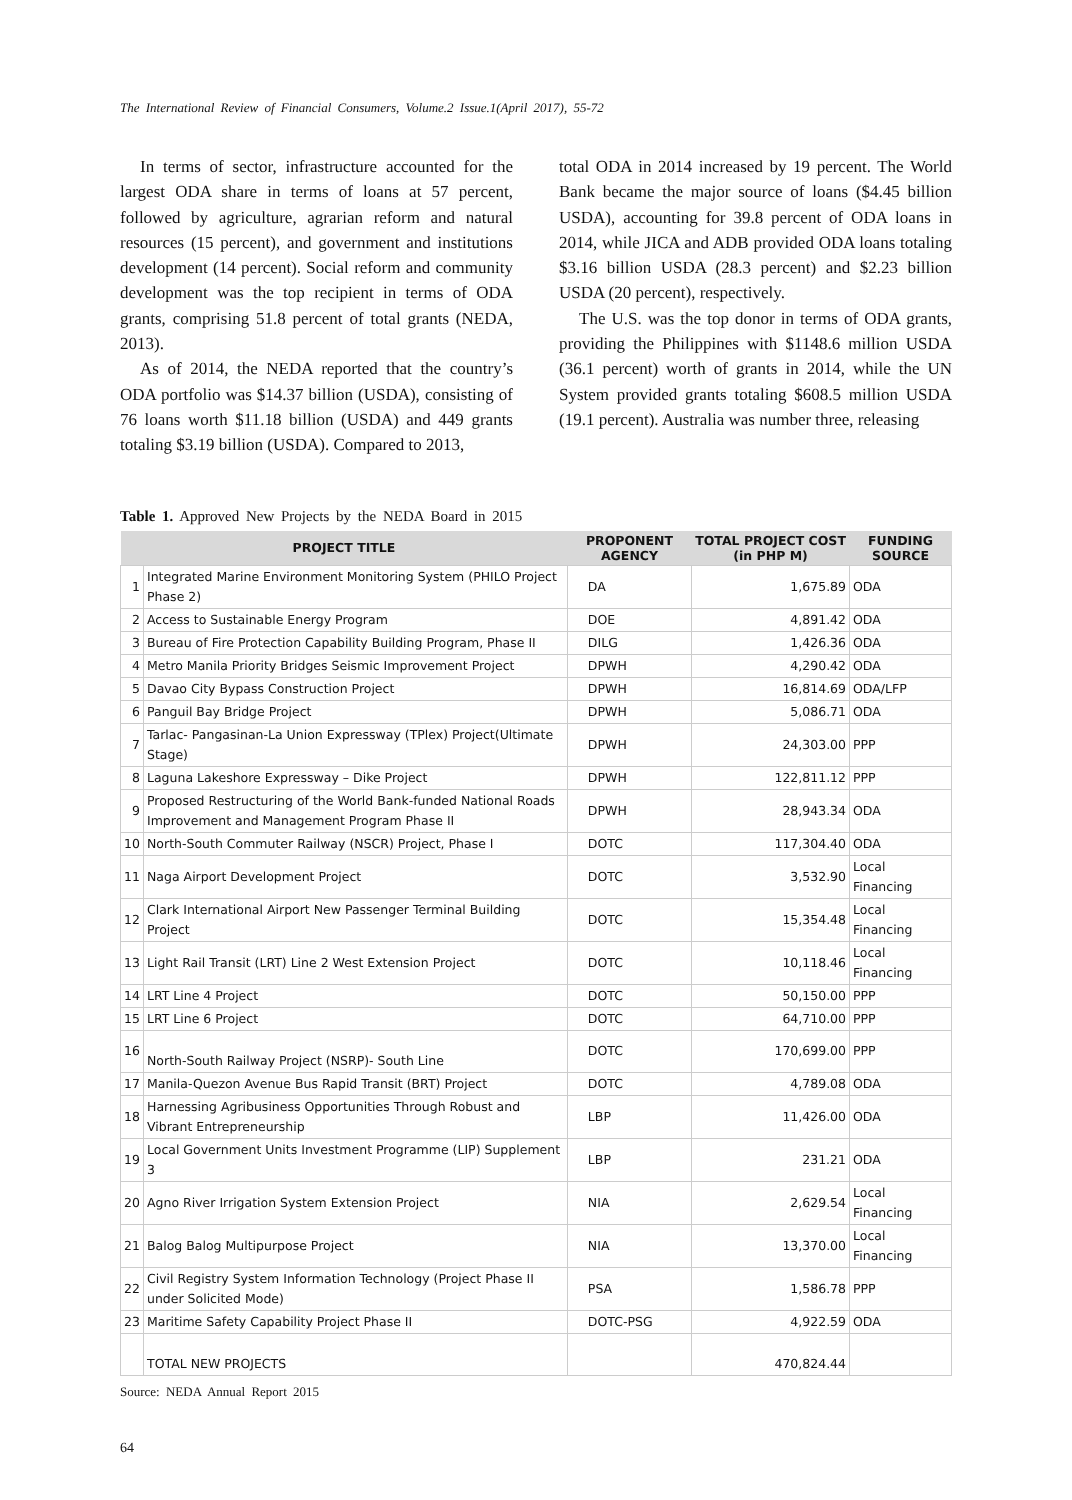The International Review of Financial Consumers, Volume.2 Issue.1(April 2017), 55-72
In terms of sector, infrastructure accounted for the largest ODA share in terms of loans at 57 percent, followed by agriculture, agrarian reform and natural resources (15 percent), and government and institutions development (14 percent). Social reform and community development was the top recipient in terms of ODA grants, comprising 51.8 percent of total grants (NEDA, 2013).
As of 2014, the NEDA reported that the country’s ODA portfolio was $14.37 billion (USDA), consisting of 76 loans worth $11.18 billion (USDA) and 449 grants totaling $3.19 billion (USDA). Compared to 2013,
total ODA in 2014 increased by 19 percent. The World Bank became the major source of loans ($4.45 billion USDA), accounting for 39.8 percent of ODA loans in 2014, while JICA and ADB provided ODA loans totaling $3.16 billion USDA (28.3 percent) and $2.23 billion USDA (20 percent), respectively.
The U.S. was the top donor in terms of ODA grants, providing the Philippines with $1148.6 million USDA (36.1 percent) worth of grants in 2014, while the UN System provided grants totaling $608.5 million USDA (19.1 percent). Australia was number three, releasing
Table 1. Approved New Projects by the NEDA Board in 2015
| PROJECT TITLE | | PROPONENT AGENCY | TOTAL PROJECT COST (in PHP M) | FUNDING SOURCE |
| --- | --- | --- | --- | --- |
| 1 | Integrated Marine Environment Monitoring System (PHILO Project Phase 2) | DA | 1,675.89 | ODA |
| 2 | Access to Sustainable Energy Program | DOE | 4,891.42 | ODA |
| 3 | Bureau of Fire Protection Capability Building Program, Phase II | DILG | 1,426.36 | ODA |
| 4 | Metro Manila Priority Bridges Seismic Improvement Project | DPWH | 4,290.42 | ODA |
| 5 | Davao City Bypass Construction Project | DPWH | 16,814.69 | ODA/LFP |
| 6 | Panguil Bay Bridge Project | DPWH | 5,086.71 | ODA |
| 7 | Tarlac- Pangasinan-La Union Expressway (TPlex) Project(Ultimate Stage) | DPWH | 24,303.00 | PPP |
| 8 | Laguna Lakeshore Expressway – Dike Project | DPWH | 122,811.12 | PPP |
| 9 | Proposed Restructuring of the World Bank-funded National Roads Improvement and Management Program Phase II | DPWH | 28,943.34 | ODA |
| 10 | North-South Commuter Railway (NSCR) Project, Phase I | DOTC | 117,304.40 | ODA |
| 11 | Naga Airport Development Project | DOTC | 3,532.90 | Local Financing |
| 12 | Clark International Airport New Passenger Terminal Building Project | DOTC | 15,354.48 | Local Financing |
| 13 | Light Rail Transit (LRT) Line 2 West Extension Project | DOTC | 10,118.46 | Local Financing |
| 14 | LRT Line 4 Project | DOTC | 50,150.00 | PPP |
| 15 | LRT Line 6 Project | DOTC | 64,710.00 | PPP |
| 16 | North-South Railway Project (NSRP)- South Line | DOTC | 170,699.00 | PPP |
| 17 | Manila-Quezon Avenue Bus Rapid Transit (BRT) Project | DOTC | 4,789.08 | ODA |
| 18 | Harnessing Agribusiness Opportunities Through Robust and Vibrant Entrepreneurship | LBP | 11,426.00 | ODA |
| 19 | Local Government Units Investment Programme (LIP) Supplement 3 | LBP | 231.21 | ODA |
| 20 | Agno River Irrigation System Extension Project | NIA | 2,629.54 | Local Financing |
| 21 | Balog Balog Multipurpose Project | NIA | 13,370.00 | Local Financing |
| 22 | Civil Registry System Information Technology (Project Phase II under Solicited Mode) | PSA | 1,586.78 | PPP |
| 23 | Maritime Safety Capability Project Phase II | DOTC-PSG | 4,922.59 | ODA |
| | TOTAL NEW PROJECTS | | 470,824.44 | |
Source: NEDA Annual Report 2015
64